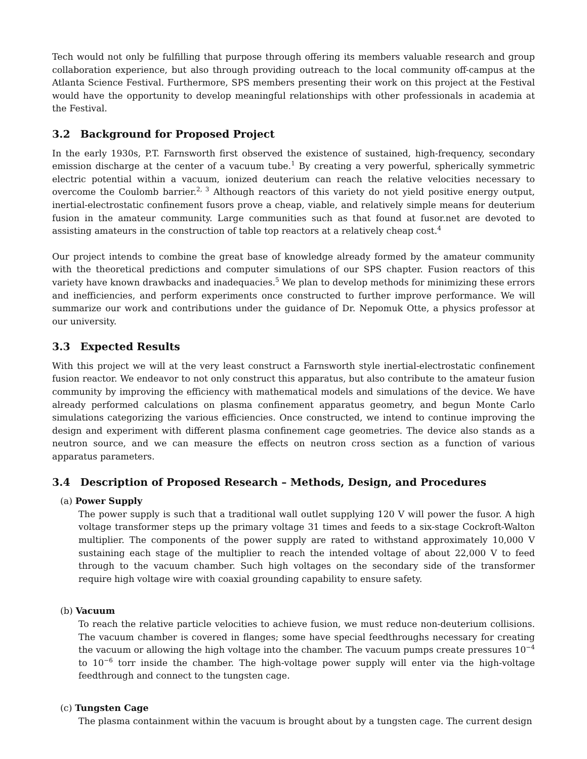Tech would not only be fulfilling that purpose through offering its members valuable research and group collaboration experience, but also through providing outreach to the local community off-campus at the Atlanta Science Festival. Furthermore, SPS members presenting their work on this project at the Festival would have the opportunity to develop meaningful relationships with other professionals in academia at the Festival.
3.2 Background for Proposed Project
In the early 1930s, P.T. Farnsworth first observed the existence of sustained, high-frequency, secondary emission discharge at the center of a vacuum tube.<sup>1</sup> By creating a very powerful, spherically symmetric electric potential within a vacuum, ionized deuterium can reach the relative velocities necessary to overcome the Coulomb barrier.<sup>2, 3</sup> Although reactors of this variety do not yield positive energy output, inertial-electrostatic confinement fusors prove a cheap, viable, and relatively simple means for deuterium fusion in the amateur community. Large communities such as that found at fusor.net are devoted to assisting amateurs in the construction of table top reactors at a relatively cheap cost.<sup>4</sup>
Our project intends to combine the great base of knowledge already formed by the amateur community with the theoretical predictions and computer simulations of our SPS chapter. Fusion reactors of this variety have known drawbacks and inadequacies.<sup>5</sup> We plan to develop methods for minimizing these errors and inefficiencies, and perform experiments once constructed to further improve performance. We will summarize our work and contributions under the guidance of Dr. Nepomuk Otte, a physics professor at our university.
3.3 Expected Results
With this project we will at the very least construct a Farnsworth style inertial-electrostatic confinement fusion reactor. We endeavor to not only construct this apparatus, but also contribute to the amateur fusion community by improving the efficiency with mathematical models and simulations of the device. We have already performed calculations on plasma confinement apparatus geometry, and begun Monte Carlo simulations categorizing the various efficiencies. Once constructed, we intend to continue improving the design and experiment with different plasma confinement cage geometries. The device also stands as a neutron source, and we can measure the effects on neutron cross section as a function of various apparatus parameters.
3.4 Description of Proposed Research – Methods, Design, and Procedures
(a) Power Supply
The power supply is such that a traditional wall outlet supplying 120 V will power the fusor. A high voltage transformer steps up the primary voltage 31 times and feeds to a six-stage Cockroft-Walton multiplier. The components of the power supply are rated to withstand approximately 10,000 V sustaining each stage of the multiplier to reach the intended voltage of about 22,000 V to feed through to the vacuum chamber. Such high voltages on the secondary side of the transformer require high voltage wire with coaxial grounding capability to ensure safety.
(b) Vacuum
To reach the relative particle velocities to achieve fusion, we must reduce non-deuterium collisions. The vacuum chamber is covered in flanges; some have special feedthroughs necessary for creating the vacuum or allowing the high voltage into the chamber. The vacuum pumps create pressures 10<sup>−4</sup> to 10<sup>−6</sup> torr inside the chamber. The high-voltage power supply will enter via the high-voltage feedthrough and connect to the tungsten cage.
(c) Tungsten Cage
The plasma containment within the vacuum is brought about by a tungsten cage. The current design